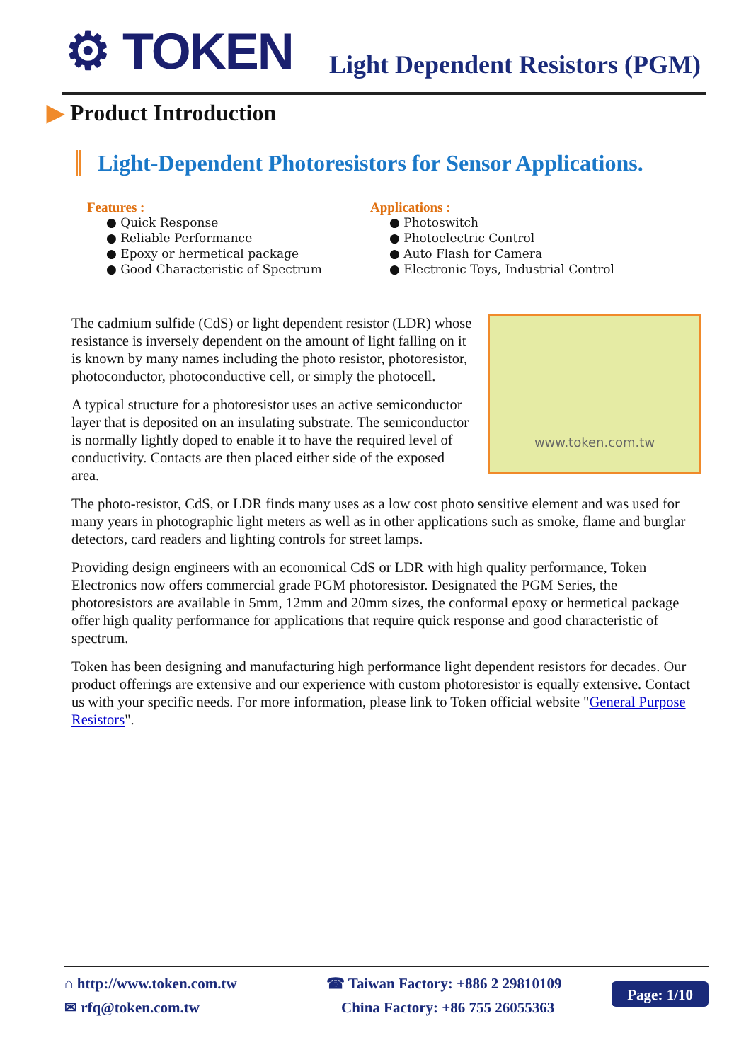⚙ TOKEN
Light Dependent Resistors (PGM)
▶ Product Introduction
Light-Dependent Photoresistors for Sensor Applications.
Features :
● Quick Response
● Reliable Performance
● Epoxy or hermetical package
● Good Characteristic of Spectrum
Applications :
● Photoswitch
● Photoelectric Control
● Auto Flash for Camera
● Electronic Toys, Industrial Control
www.token.com.tw
The cadmium sulfide (CdS) or light dependent resistor (LDR) whose resistance is inversely dependent on the amount of light falling on it is known by many names including the photo resistor, photoresistor, photoconductor, photoconductive cell, or simply the photocell.
A typical structure for a photoresistor uses an active semiconductor layer that is deposited on an insulating substrate. The semiconductor is normally lightly doped to enable it to have the required level of conductivity. Contacts are then placed either side of the exposed area.
The photo-resistor, CdS, or LDR finds many uses as a low cost photo sensitive element and was used for many years in photographic light meters as well as in other applications such as smoke, flame and burglar detectors, card readers and lighting controls for street lamps.
Providing design engineers with an economical CdS or LDR with high quality performance, Token Electronics now offers commercial grade PGM photoresistor. Designated the PGM Series, the photoresistors are available in 5mm, 12mm and 20mm sizes, the conformal epoxy or hermetical package offer high quality performance for applications that require quick response and good characteristic of spectrum.
Token has been designing and manufacturing high performance light dependent resistors for decades. Our product offerings are extensive and our experience with custom photoresistor is equally extensive. Contact us with your specific needs. For more information, please link to Token official website "General Purpose Resistors".
⌂ http://www.token.com.tw
✉ rfq@token.com.tw
☎ Taiwan Factory: +886 2 29810109
China Factory: +86 755 26055363
Page: 1/10